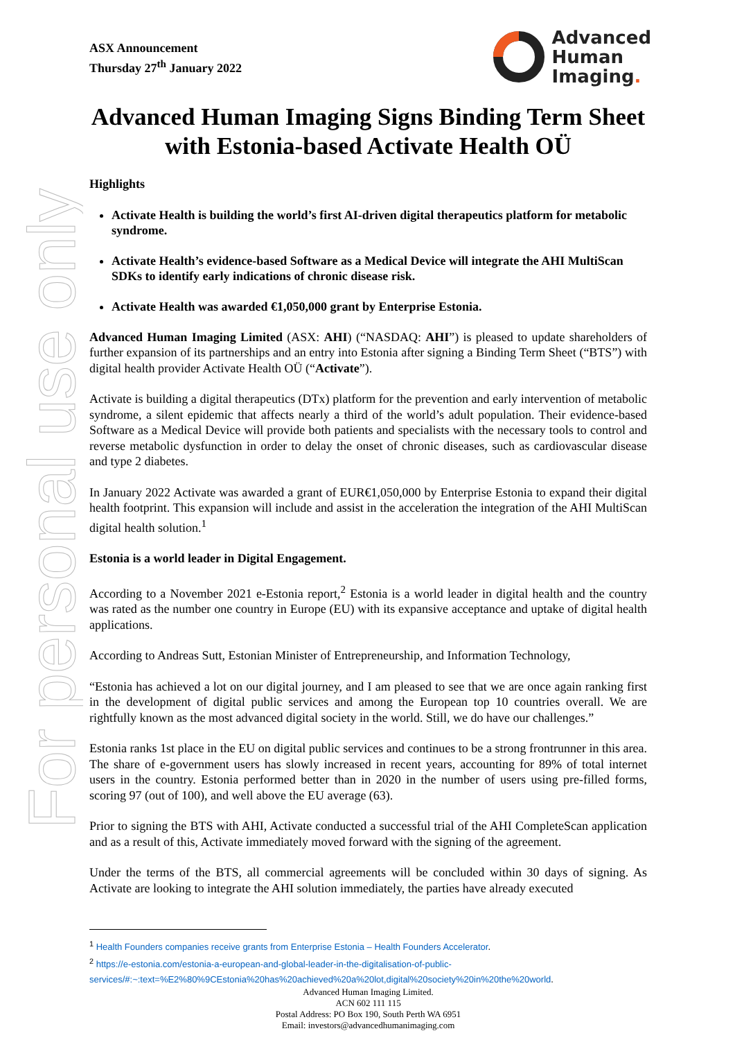For personal use only
ASX Announcement
Thursday 27<sup>th</sup> January 2022
Advanced
Human
Imaging.
Advanced Human Imaging Signs Binding Term Sheet with Estonia-based Activate Health OÜ
Highlights
Activate Health is building the world’s first AI-driven digital therapeutics platform for metabolic syndrome.
Activate Health’s evidence-based Software as a Medical Device will integrate the AHI MultiScan SDKs to identify early indications of chronic disease risk.
Activate Health was awarded €1,050,000 grant by Enterprise Estonia.
Advanced Human Imaging Limited (ASX: AHI) (“NASDAQ: AHI”) is pleased to update shareholders of further expansion of its partnerships and an entry into Estonia after signing a Binding Term Sheet (“BTS”) with digital health provider Activate Health OÜ (“Activate”).
Activate is building a digital therapeutics (DTx) platform for the prevention and early intervention of metabolic syndrome, a silent epidemic that affects nearly a third of the world’s adult population. Their evidence-based Software as a Medical Device will provide both patients and specialists with the necessary tools to control and reverse metabolic dysfunction in order to delay the onset of chronic diseases, such as cardiovascular disease and type 2 diabetes.
In January 2022 Activate was awarded a grant of EUR€1,050,000 by Enterprise Estonia to expand their digital health footprint. This expansion will include and assist in the acceleration the integration of the AHI MultiScan digital health solution.<sup>1</sup>
Estonia is a world leader in Digital Engagement.
According to a November 2021 e-Estonia report,<sup>2</sup> Estonia is a world leader in digital health and the country was rated as the number one country in Europe (EU) with its expansive acceptance and uptake of digital health applications.
According to Andreas Sutt, Estonian Minister of Entrepreneurship, and Information Technology,
“Estonia has achieved a lot on our digital journey, and I am pleased to see that we are once again ranking first in the development of digital public services and among the European top 10 countries overall. We are rightfully known as the most advanced digital society in the world. Still, we do have our challenges.”
Estonia ranks 1st place in the EU on digital public services and continues to be a strong frontrunner in this area. The share of e-government users has slowly increased in recent years, accounting for 89% of total internet users in the country. Estonia performed better than in 2020 in the number of users using pre-filled forms, scoring 97 (out of 100), and well above the EU average (63).
Prior to signing the BTS with AHI, Activate conducted a successful trial of the AHI CompleteScan application and as a result of this, Activate immediately moved forward with the signing of the agreement.
Under the terms of the BTS, all commercial agreements will be concluded within 30 days of signing. As Activate are looking to integrate the AHI solution immediately, the parties have already executed
<sup>1</sup> Health Founders companies receive grants from Enterprise Estonia – Health Founders Accelerator.
<sup>2</sup> https://e-estonia.com/estonia-a-european-and-global-leader-in-the-digitalisation-of-public-services/#:~:text=%E2%80%9CEstonia%20has%20achieved%20a%20lot,digital%20society%20in%20the%20world.
Advanced Human Imaging Limited.
ACN 602 111 115
Postal Address: PO Box 190, South Perth WA 6951
Email: investors@advancedhumanimaging.com